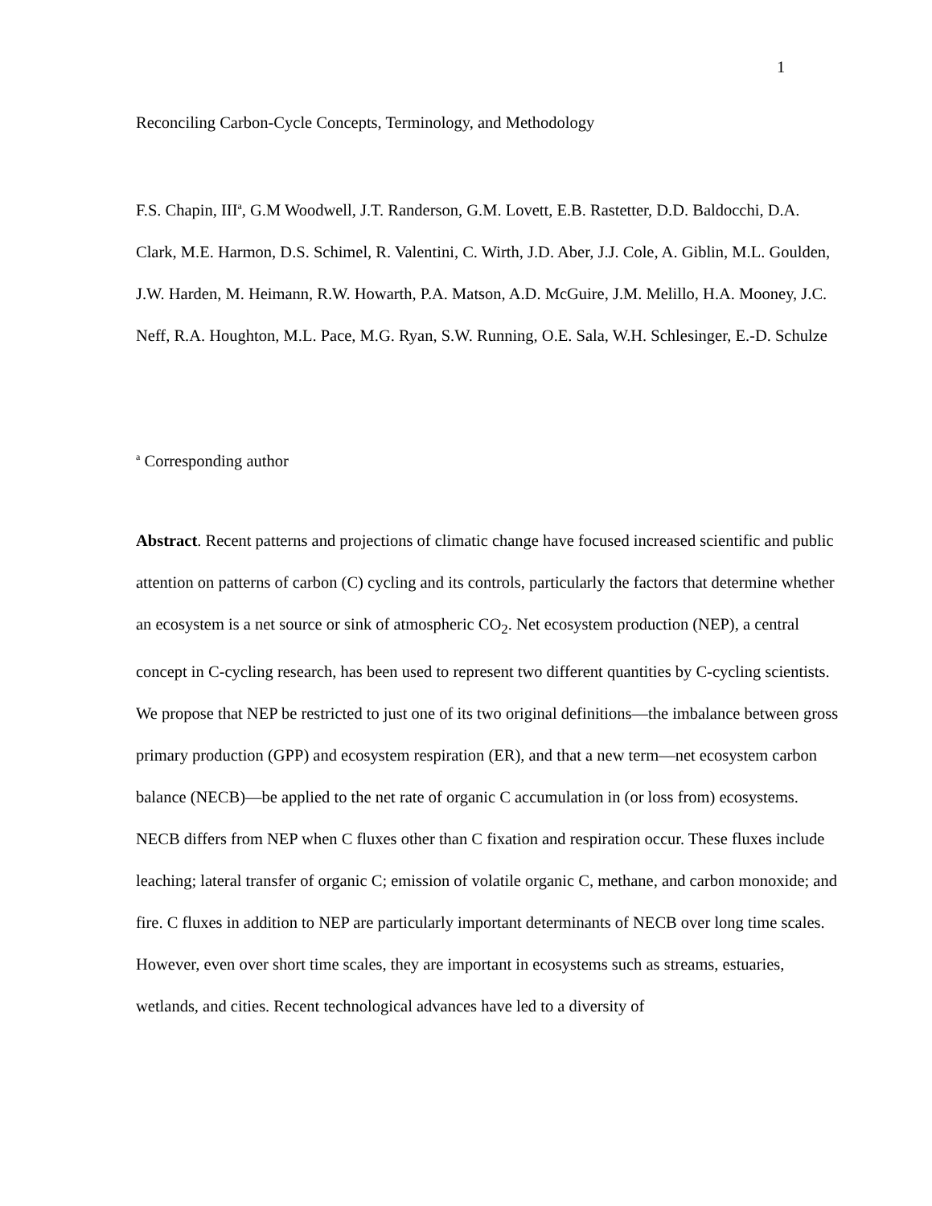1
Reconciling Carbon-Cycle Concepts, Terminology, and Methodology
F.S. Chapin, III<sup>a</sup>, G.M Woodwell, J.T. Randerson, G.M. Lovett, E.B. Rastetter, D.D. Baldocchi, D.A. Clark, M.E. Harmon, D.S. Schimel, R. Valentini, C. Wirth, J.D. Aber, J.J. Cole, A. Giblin, M.L. Goulden, J.W. Harden, M. Heimann, R.W. Howarth, P.A. Matson, A.D. McGuire, J.M. Melillo, H.A. Mooney, J.C. Neff, R.A. Houghton, M.L. Pace, M.G. Ryan, S.W. Running, O.E. Sala, W.H. Schlesinger, E.-D. Schulze
<sup>a</sup> Corresponding author
Abstract. Recent patterns and projections of climatic change have focused increased scientific and public attention on patterns of carbon (C) cycling and its controls, particularly the factors that determine whether an ecosystem is a net source or sink of atmospheric CO<sub>2</sub>. Net ecosystem production (NEP), a central concept in C-cycling research, has been used to represent two different quantities by C-cycling scientists. We propose that NEP be restricted to just one of its two original definitions—the imbalance between gross primary production (GPP) and ecosystem respiration (ER), and that a new term—net ecosystem carbon balance (NECB)—be applied to the net rate of organic C accumulation in (or loss from) ecosystems. NECB differs from NEP when C fluxes other than C fixation and respiration occur. These fluxes include leaching; lateral transfer of organic C; emission of volatile organic C, methane, and carbon monoxide; and fire. C fluxes in addition to NEP are particularly important determinants of NECB over long time scales. However, even over short time scales, they are important in ecosystems such as streams, estuaries, wetlands, and cities. Recent technological advances have led to a diversity of